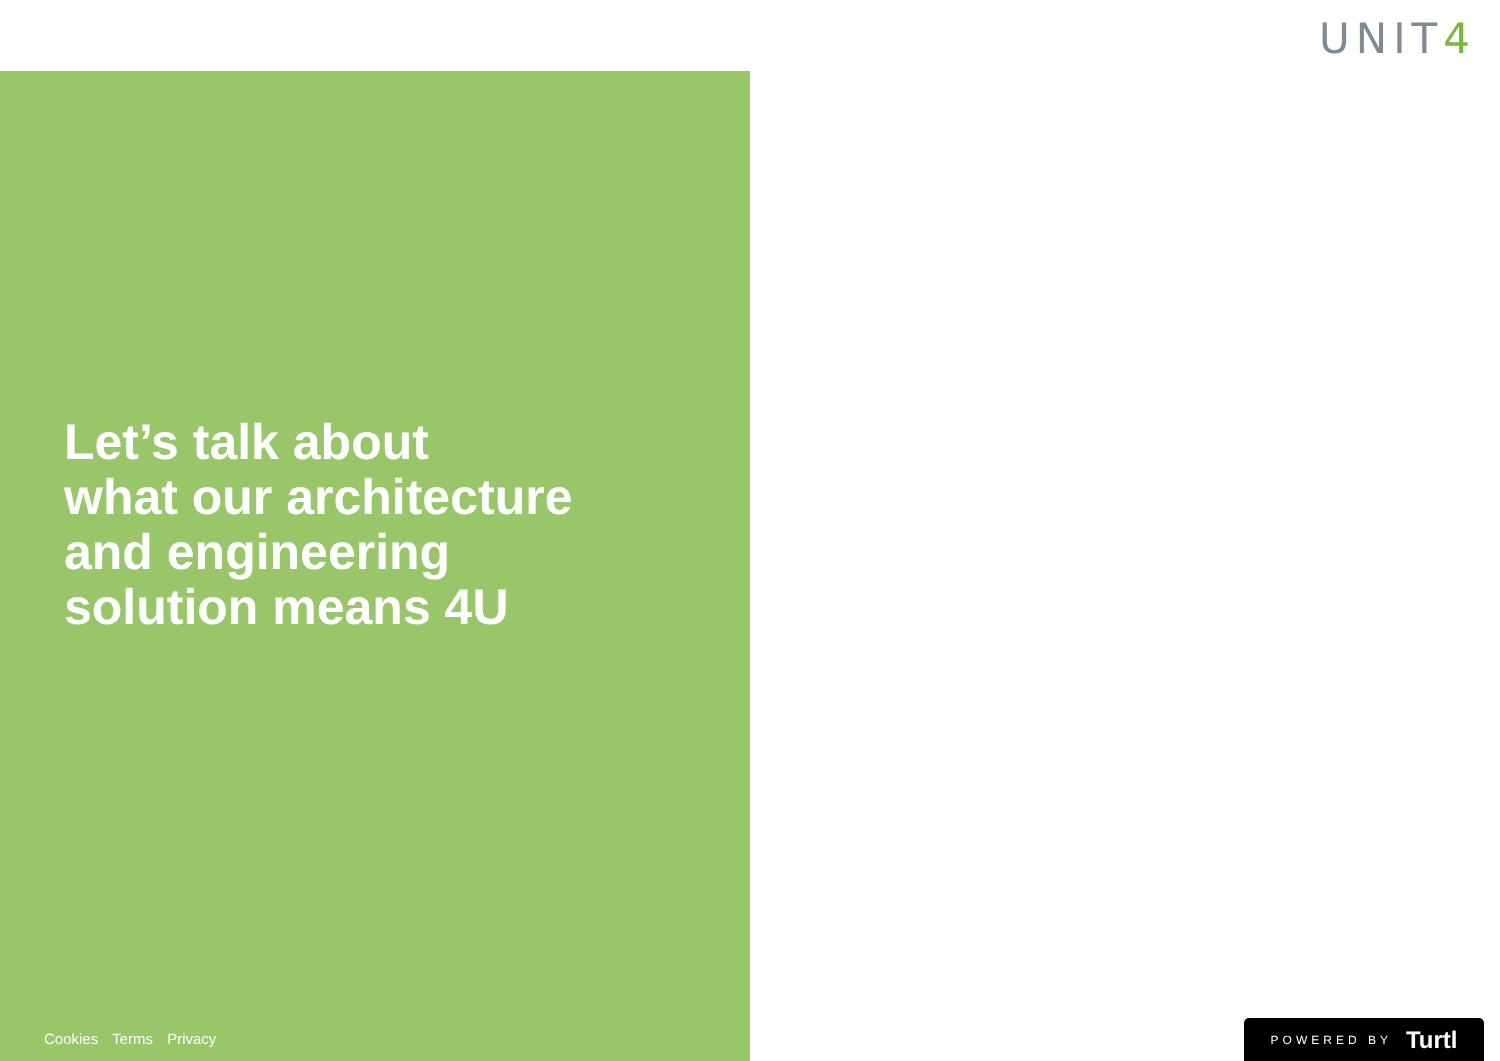UNIT4
Let’s talk about
what our architecture
and engineering
solution means 4U
Cookies Terms Privacy
POWERED BY Turtl